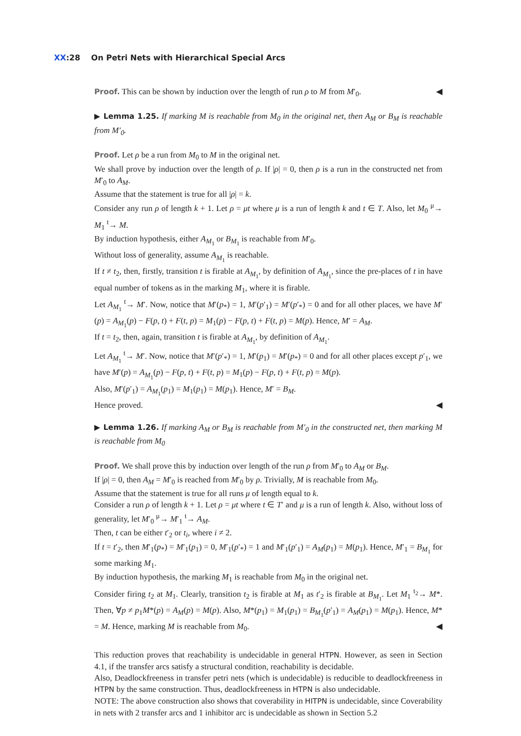XX:28 On Petri Nets with Hierarchical Special Arcs
Proof. This can be shown by induction over the length of run ρ to M from M′<sub>0</sub>. ◀
▶ Lemma 1.25. If marking M is reachable from M<sub>0</sub> in the original net, then A<sub>M</sub> or B<sub>M</sub> is reachable from M′<sub>0</sub>.
Proof. Let ρ be a run from M<sub>0</sub> to M in the original net.
We shall prove by induction over the length of ρ. If |ρ| = 0, then ρ is a run in the constructed net from M′<sub>0</sub> to A<sub>M</sub>.
Assume that the statement is true for all |ρ| = k.
Consider any run ρ of length k + 1. Let ρ = μt where μ is a run of length k and t ∈ T. Also, let M<sub>0</sub> <sup>μ</sup>→ M<sub>1</sub> <sup>t</sup>→ M.
By induction hypothesis, either A<sub>M<sub>1</sub></sub> or B<sub>M<sub>1</sub></sub> is reachable from M′<sub>0</sub>.
Without loss of generality, assume A<sub>M<sub>1</sub></sub> is reachable.
If t ≠ t<sub>2</sub>, then, firstly, transition t is firable at A<sub>M<sub>1</sub></sub>, by definition of A<sub>M<sub>1</sub></sub>, since the pre-places of t in have equal number of tokens as in the marking M<sub>1</sub>, where it is firable.
Let A<sub>M<sub>1</sub></sub> <sup>t</sup>→ M′. Now, notice that M′(p<sub>*</sub>) = 1, M′(p′<sub>1</sub>) = M′(p′<sub>*</sub>) = 0 and for all other places, we have M′(p) = A<sub>M<sub>1</sub></sub>(p) − F(p, t) + F(t, p) = M<sub>1</sub>(p) − F(p, t) + F(t, p) = M(p). Hence, M′ = A<sub>M</sub>.
If t = t<sub>2</sub>, then, again, transition t is firable at A<sub>M<sub>1</sub></sub>, by definition of A<sub>M<sub>1</sub></sub>.
Let A<sub>M<sub>1</sub></sub> <sup>t</sup>→ M′. Now, notice that M′(p′<sub>*</sub>) = 1, M′(p<sub>1</sub>) = M′(p<sub>*</sub>) = 0 and for all other places except p′<sub>1</sub>, we have M′(p) = A<sub>M<sub>1</sub></sub>(p) − F(p, t) + F(t, p) = M<sub>1</sub>(p) − F(p, t) + F(t, p) = M(p).
Also, M′(p′<sub>1</sub>) = A<sub>M<sub>1</sub></sub>(p<sub>1</sub>) = M<sub>1</sub>(p<sub>1</sub>) = M(p<sub>1</sub>). Hence, M′ = B<sub>M</sub>.
Hence proved. ◀
▶ Lemma 1.26. If marking A<sub>M</sub> or B<sub>M</sub> is reachable from M′<sub>0</sub> in the constructed net, then marking M is reachable from M<sub>0</sub>
Proof. We shall prove this by induction over length of the run ρ from M′<sub>0</sub> to A<sub>M</sub> or B<sub>M</sub>.
If |ρ| = 0, then A<sub>M</sub> = M′<sub>0</sub> is reached from M′<sub>0</sub> by ρ. Trivially, M is reachable from M<sub>0</sub>.
Assume that the statement is true for all runs μ of length equal to k.
Consider a run ρ of length k + 1. Let ρ = μt where t ∈ T′ and μ is a run of length k. Also, without loss of generality, let M′<sub>0</sub> <sup>μ</sup>→ M′<sub>1</sub> <sup>t</sup>→ A<sub>M</sub>.
Then, t can be either t′<sub>2</sub> or t<sub>i</sub>, where i ≠ 2.
If t = t′<sub>2</sub>, then M′<sub>1</sub>(p<sub>*</sub>) = M′<sub>1</sub>(p<sub>1</sub>) = 0, M′<sub>1</sub>(p′<sub>*</sub>) = 1 and M′<sub>1</sub>(p′<sub>1</sub>) = A<sub>M</sub>(p<sub>1</sub>) = M(p<sub>1</sub>). Hence, M′<sub>1</sub> = B<sub>M<sub>1</sub></sub> for some marking M<sub>1</sub>.
By induction hypothesis, the marking M<sub>1</sub> is reachable from M<sub>0</sub> in the original net.
Consider firing t<sub>2</sub> at M<sub>1</sub>. Clearly, transition t<sub>2</sub> is firable at M<sub>1</sub> as t′<sub>2</sub> is firable at B<sub>M<sub>1</sub></sub>. Let M<sub>1</sub> <sup>t<sub>2</sub></sup>→ M*. Then, ∀p ≠ p<sub>1</sub>M*(p) = A<sub>M</sub>(p) = M(p). Also, M*(p<sub>1</sub>) = M<sub>1</sub>(p<sub>1</sub>) = B<sub>M<sub>1</sub></sub>(p′<sub>1</sub>) = A<sub>M</sub>(p<sub>1</sub>) = M(p<sub>1</sub>). Hence, M* = M. Hence, marking M is reachable from M<sub>0</sub>. ◀
This reduction proves that reachability is undecidable in general HTPN. However, as seen in Section 4.1, if the transfer arcs satisfy a structural condition, reachability is decidable.
Also, Deadlockfreeness in transfer petri nets (which is undecidable) is reducible to deadlockfreeness in HTPN by the same construction. Thus, deadlockfreeness in HTPN is also undecidable.
NOTE: The above construction also shows that coverability in HITPN is undecidable, since Coverability in nets with 2 transfer arcs and 1 inhibitor arc is undecidable as shown in Section 5.2